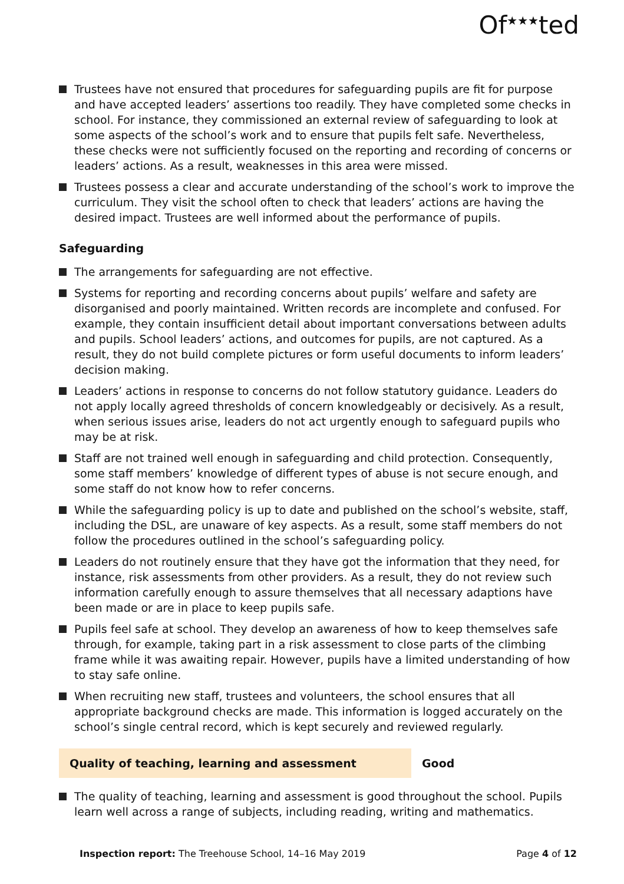Of<sup>★★★</sup>ted
Trustees have not ensured that procedures for safeguarding pupils are fit for purpose and have accepted leaders’ assertions too readily. They have completed some checks in school. For instance, they commissioned an external review of safeguarding to look at some aspects of the school’s work and to ensure that pupils felt safe. Nevertheless, these checks were not sufficiently focused on the reporting and recording of concerns or leaders’ actions. As a result, weaknesses in this area were missed.
Trustees possess a clear and accurate understanding of the school’s work to improve the curriculum. They visit the school often to check that leaders’ actions are having the desired impact. Trustees are well informed about the performance of pupils.
Safeguarding
The arrangements for safeguarding are not effective.
Systems for reporting and recording concerns about pupils’ welfare and safety are disorganised and poorly maintained. Written records are incomplete and confused. For example, they contain insufficient detail about important conversations between adults and pupils. School leaders’ actions, and outcomes for pupils, are not captured. As a result, they do not build complete pictures or form useful documents to inform leaders’ decision making.
Leaders’ actions in response to concerns do not follow statutory guidance. Leaders do not apply locally agreed thresholds of concern knowledgeably or decisively. As a result, when serious issues arise, leaders do not act urgently enough to safeguard pupils who may be at risk.
Staff are not trained well enough in safeguarding and child protection. Consequently, some staff members’ knowledge of different types of abuse is not secure enough, and some staff do not know how to refer concerns.
While the safeguarding policy is up to date and published on the school’s website, staff, including the DSL, are unaware of key aspects. As a result, some staff members do not follow the procedures outlined in the school’s safeguarding policy.
Leaders do not routinely ensure that they have got the information that they need, for instance, risk assessments from other providers. As a result, they do not review such information carefully enough to assure themselves that all necessary adaptions have been made or are in place to keep pupils safe.
Pupils feel safe at school. They develop an awareness of how to keep themselves safe through, for example, taking part in a risk assessment to close parts of the climbing frame while it was awaiting repair. However, pupils have a limited understanding of how to stay safe online.
When recruiting new staff, trustees and volunteers, the school ensures that all appropriate background checks are made. This information is logged accurately on the school’s single central record, which is kept securely and reviewed regularly.
Quality of teaching, learning and assessment Good
The quality of teaching, learning and assessment is good throughout the school. Pupils learn well across a range of subjects, including reading, writing and mathematics.
Inspection report: The Treehouse School, 14–16 May 2019 Page 4 of 12